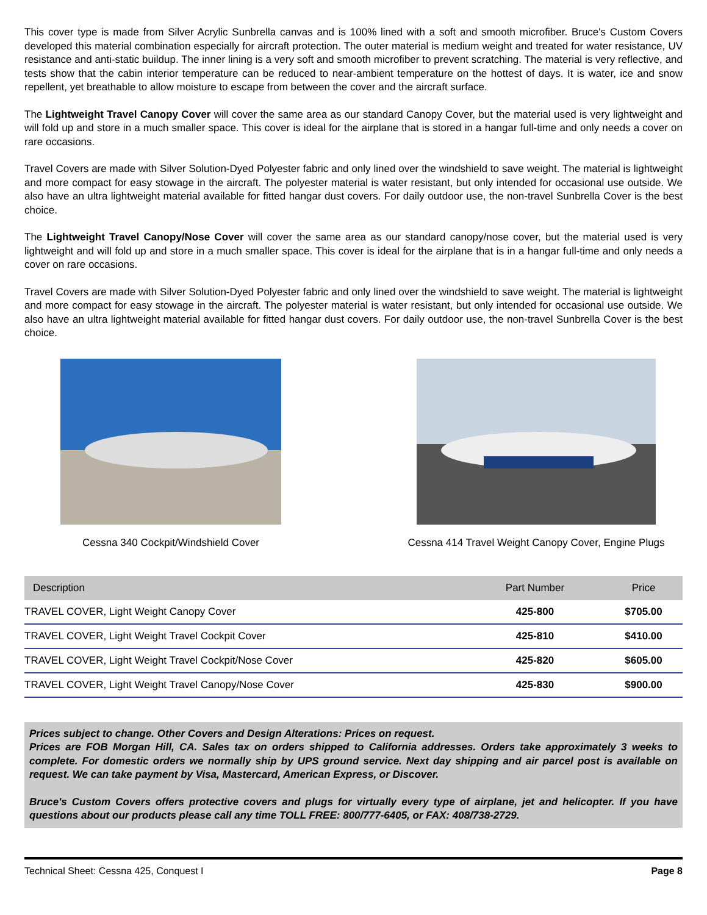This cover type is made from Silver Acrylic Sunbrella canvas and is 100% lined with a soft and smooth microfiber. Bruce's Custom Covers developed this material combination especially for aircraft protection. The outer material is medium weight and treated for water resistance, UV resistance and anti-static buildup. The inner lining is a very soft and smooth microfiber to prevent scratching. The material is very reflective, and tests show that the cabin interior temperature can be reduced to near-ambient temperature on the hottest of days. It is water, ice and snow repellent, yet breathable to allow moisture to escape from between the cover and the aircraft surface.
The Lightweight Travel Canopy Cover will cover the same area as our standard Canopy Cover, but the material used is very lightweight and will fold up and store in a much smaller space. This cover is ideal for the airplane that is stored in a hangar full-time and only needs a cover on rare occasions.
Travel Covers are made with Silver Solution-Dyed Polyester fabric and only lined over the windshield to save weight. The material is lightweight and more compact for easy stowage in the aircraft. The polyester material is water resistant, but only intended for occasional use outside. We also have an ultra lightweight material available for fitted hangar dust covers. For daily outdoor use, the non-travel Sunbrella Cover is the best choice.
The Lightweight Travel Canopy/Nose Cover will cover the same area as our standard canopy/nose cover, but the material used is very lightweight and will fold up and store in a much smaller space. This cover is ideal for the airplane that is in a hangar full-time and only needs a cover on rare occasions.
Travel Covers are made with Silver Solution-Dyed Polyester fabric and only lined over the windshield to save weight. The material is lightweight and more compact for easy stowage in the aircraft. The polyester material is water resistant, but only intended for occasional use outside. We also have an ultra lightweight material available for fitted hangar dust covers. For daily outdoor use, the non-travel Sunbrella Cover is the best choice.
Cessna 340 Cockpit/Windshield Cover Cessna 414 Travel Weight Canopy Cover, Engine Plugs
| Description | Part Number | Price |
| --- | --- | --- |
| TRAVEL COVER, Light Weight Canopy Cover | 425-800 | $705.00 |
| TRAVEL COVER, Light Weight Travel Cockpit Cover | 425-810 | $410.00 |
| TRAVEL COVER, Light Weight Travel Cockpit/Nose Cover | 425-820 | $605.00 |
| TRAVEL COVER, Light Weight Travel Canopy/Nose Cover | 425-830 | $900.00 |
Prices subject to change. Other Covers and Design Alterations: Prices on request.
Prices are FOB Morgan Hill, CA. Sales tax on orders shipped to California addresses. Orders take approximately 3 weeks to complete. For domestic orders we normally ship by UPS ground service. Next day shipping and air parcel post is available on request. We can take payment by Visa, Mastercard, American Express, or Discover.
Bruce's Custom Covers offers protective covers and plugs for virtually every type of airplane, jet and helicopter. If you have questions about our products please call any time TOLL FREE: 800/777-6405, or FAX: 408/738-2729.
Technical Sheet: Cessna 425, Conquest I Page 8